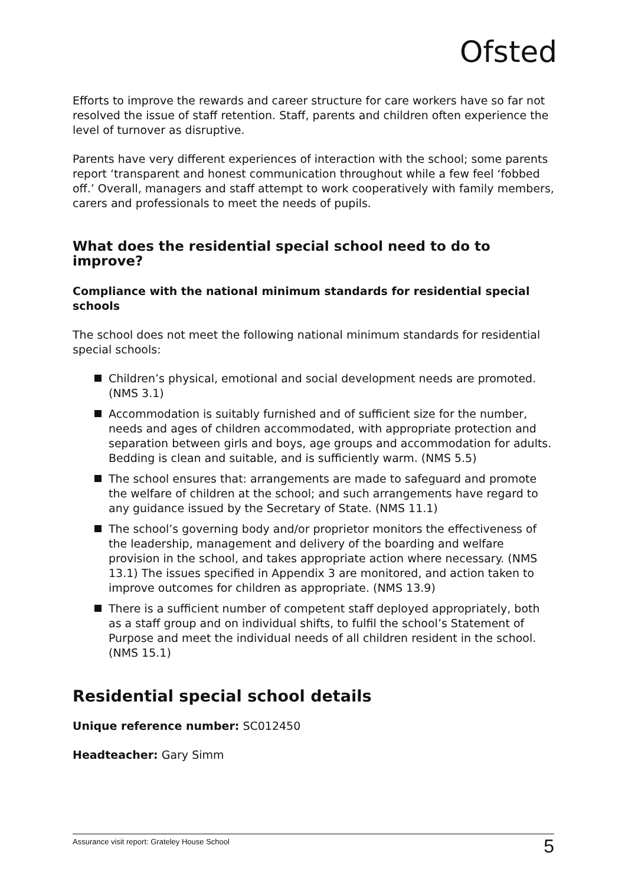Ofsted
Efforts to improve the rewards and career structure for care workers have so far not resolved the issue of staff retention. Staff, parents and children often experience the level of turnover as disruptive.
Parents have very different experiences of interaction with the school; some parents report ‘transparent and honest communication throughout while a few feel ‘fobbed off.’ Overall, managers and staff attempt to work cooperatively with family members, carers and professionals to meet the needs of pupils.
What does the residential special school need to do to improve?
Compliance with the national minimum standards for residential special schools
The school does not meet the following national minimum standards for residential special schools:
Children’s physical, emotional and social development needs are promoted. (NMS 3.1)
Accommodation is suitably furnished and of sufficient size for the number, needs and ages of children accommodated, with appropriate protection and separation between girls and boys, age groups and accommodation for adults. Bedding is clean and suitable, and is sufficiently warm. (NMS 5.5)
The school ensures that: arrangements are made to safeguard and promote the welfare of children at the school; and such arrangements have regard to any guidance issued by the Secretary of State. (NMS 11.1)
The school’s governing body and/or proprietor monitors the effectiveness of the leadership, management and delivery of the boarding and welfare provision in the school, and takes appropriate action where necessary. (NMS 13.1) The issues specified in Appendix 3 are monitored, and action taken to improve outcomes for children as appropriate. (NMS 13.9)
There is a sufficient number of competent staff deployed appropriately, both as a staff group and on individual shifts, to fulfil the school’s Statement of Purpose and meet the individual needs of all children resident in the school. (NMS 15.1)
Residential special school details
Unique reference number: SC012450
Headteacher: Gary Simm
Assurance visit report: Grateley House School 5